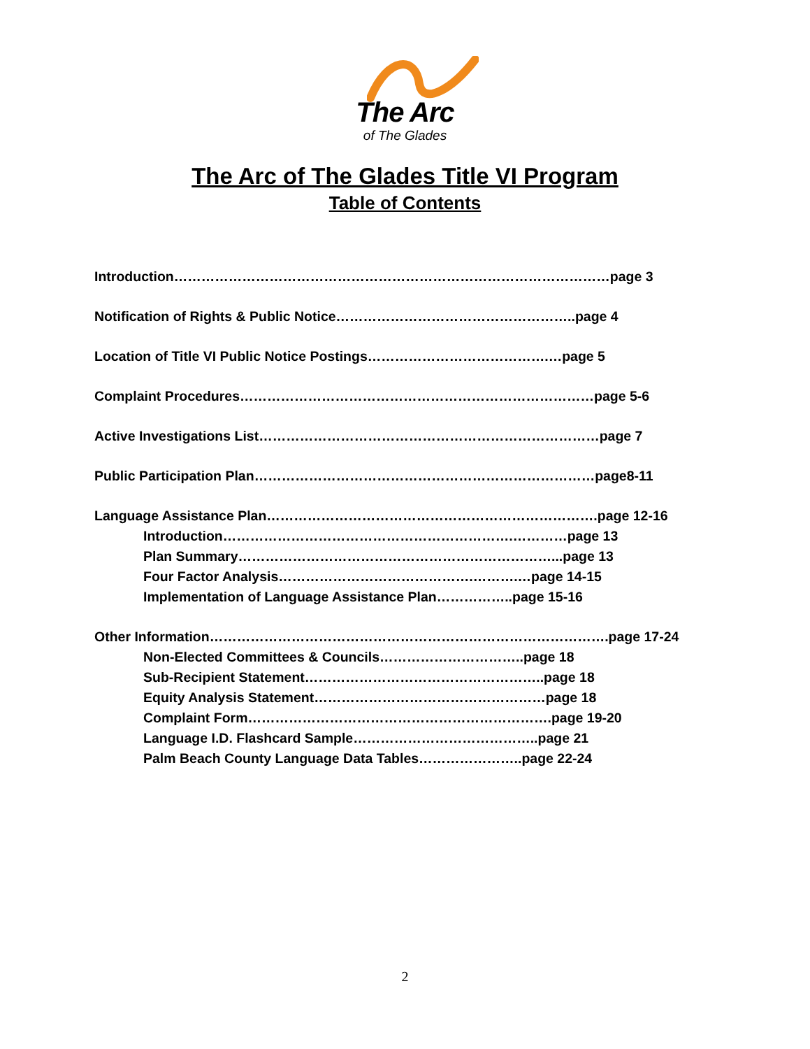The Arc
of The Glades
The Arc of The Glades Title VI Program
Table of Contents
Introduction……………………………………………………………………………………page 3
Notification of Rights & Public Notice……………………………………………..page 4
Location of Title VI Public Notice Postings………………………………….…page 5
Complaint Procedures……………………………………………………………………page 5-6
Active Investigations List…………………………………………………………………page 7
Public Participation Plan…………………………………………………………………page8-11
Language Assistance Plan……………………………………………………………….page 12-16
Introduction……………………………………………………….…………page 13
Plan Summary……………………………………………………………...page 13
Four Factor Analysis…………………………………….……….…page 14-15
Implementation of Language Assistance Plan……………..page 15-16
Other Information…………………………………………………………………………….page 17-24
Non-Elected Committees & Councils…………………………..page 18
Sub-Recipient Statement……………………………………………..page 18
Equity Analysis Statement……………………………………………page 18
Complaint Form………………………………………………………….page 19-20
Language I.D. Flashcard Sample…………………………………..page 21
Palm Beach County Language Data Tables…………………..page 22-24
2